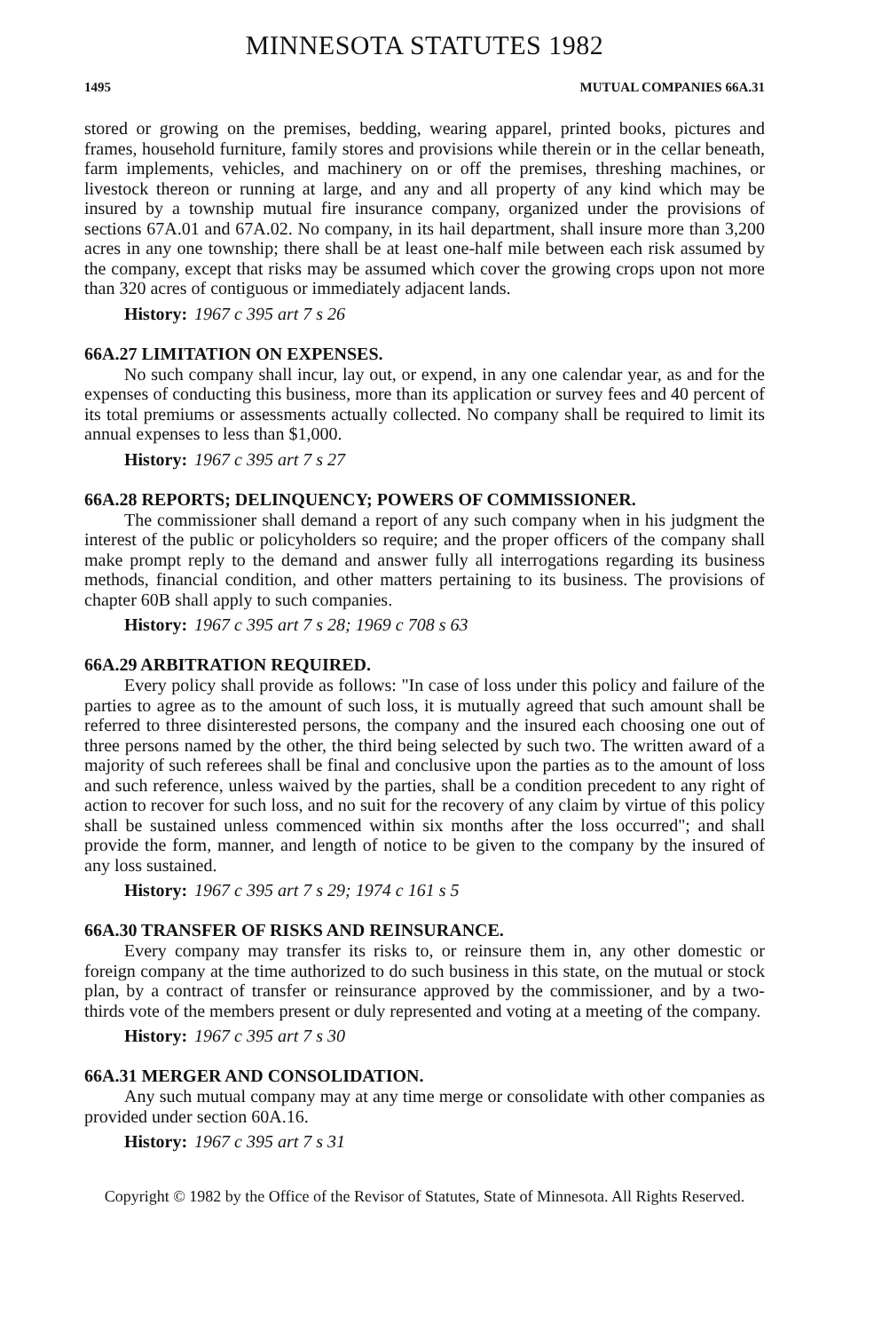MINNESOTA STATUTES 1982
1495 MUTUAL COMPANIES 66A.31
stored or growing on the premises, bedding, wearing apparel, printed books, pictures and frames, household furniture, family stores and provisions while therein or in the cellar beneath, farm implements, vehicles, and machinery on or off the premises, threshing machines, or livestock thereon or running at large, and any and all property of any kind which may be insured by a township mutual fire insurance company, organized under the provisions of sections 67A.01 and 67A.02. No company, in its hail department, shall insure more than 3,200 acres in any one township; there shall be at least one-half mile between each risk assumed by the company, except that risks may be assumed which cover the growing crops upon not more than 320 acres of contiguous or immediately adjacent lands.
History: 1967 c 395 art 7 s 26
66A.27 LIMITATION ON EXPENSES.
No such company shall incur, lay out, or expend, in any one calendar year, as and for the expenses of conducting this business, more than its application or survey fees and 40 percent of its total premiums or assessments actually collected. No company shall be required to limit its annual expenses to less than $1,000.
History: 1967 c 395 art 7 s 27
66A.28 REPORTS; DELINQUENCY; POWERS OF COMMISSIONER.
The commissioner shall demand a report of any such company when in his judgment the interest of the public or policyholders so require; and the proper officers of the company shall make prompt reply to the demand and answer fully all interrogations regarding its business methods, financial condition, and other matters pertaining to its business. The provisions of chapter 60B shall apply to such companies.
History: 1967 c 395 art 7 s 28; 1969 c 708 s 63
66A.29 ARBITRATION REQUIRED.
Every policy shall provide as follows: "In case of loss under this policy and failure of the parties to agree as to the amount of such loss, it is mutually agreed that such amount shall be referred to three disinterested persons, the company and the insured each choosing one out of three persons named by the other, the third being selected by such two. The written award of a majority of such referees shall be final and conclusive upon the parties as to the amount of loss and such reference, unless waived by the parties, shall be a condition precedent to any right of action to recover for such loss, and no suit for the recovery of any claim by virtue of this policy shall be sustained unless commenced within six months after the loss occurred"; and shall provide the form, manner, and length of notice to be given to the company by the insured of any loss sustained.
History: 1967 c 395 art 7 s 29; 1974 c 161 s 5
66A.30 TRANSFER OF RISKS AND REINSURANCE.
Every company may transfer its risks to, or reinsure them in, any other domestic or foreign company at the time authorized to do such business in this state, on the mutual or stock plan, by a contract of transfer or reinsurance approved by the commissioner, and by a two-thirds vote of the members present or duly represented and voting at a meeting of the company.
History: 1967 c 395 art 7 s 30
66A.31 MERGER AND CONSOLIDATION.
Any such mutual company may at any time merge or consolidate with other companies as provided under section 60A.16.
History: 1967 c 395 art 7 s 31
Copyright © 1982 by the Office of the Revisor of Statutes, State of Minnesota. All Rights Reserved.